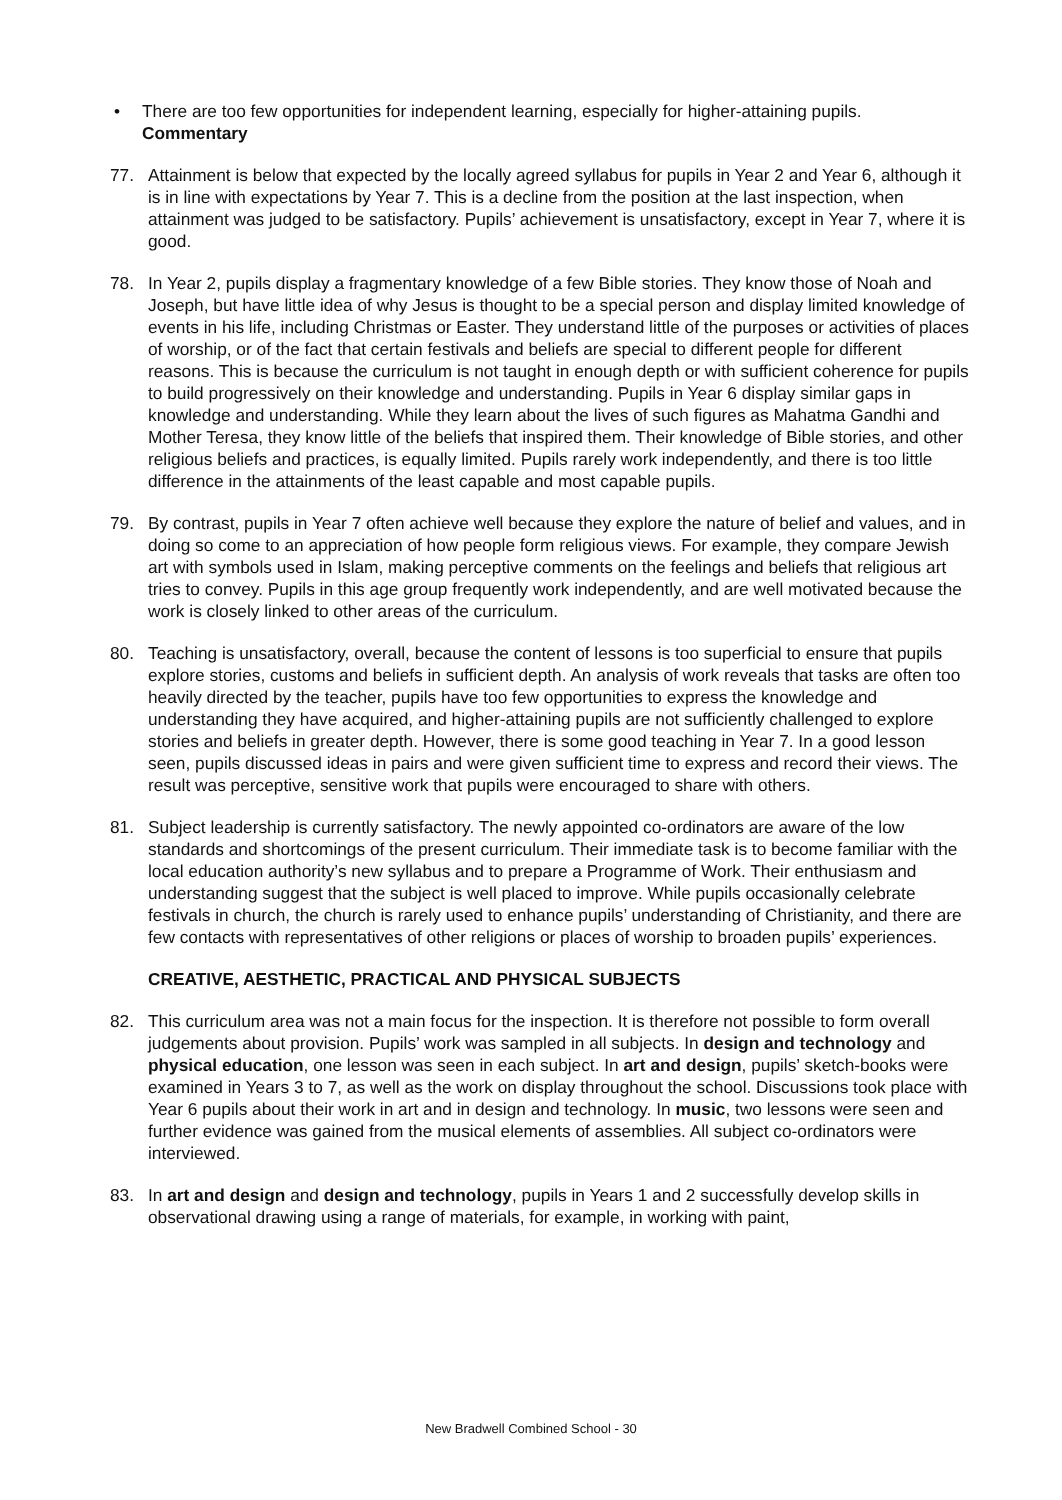• There are too few opportunities for independent learning, especially for higher-attaining pupils.
Commentary
77. Attainment is below that expected by the locally agreed syllabus for pupils in Year 2 and Year 6, although it is in line with expectations by Year 7. This is a decline from the position at the last inspection, when attainment was judged to be satisfactory. Pupils’ achievement is unsatisfactory, except in Year 7, where it is good.
78. In Year 2, pupils display a fragmentary knowledge of a few Bible stories. They know those of Noah and Joseph, but have little idea of why Jesus is thought to be a special person and display limited knowledge of events in his life, including Christmas or Easter. They understand little of the purposes or activities of places of worship, or of the fact that certain festivals and beliefs are special to different people for different reasons. This is because the curriculum is not taught in enough depth or with sufficient coherence for pupils to build progressively on their knowledge and understanding. Pupils in Year 6 display similar gaps in knowledge and understanding. While they learn about the lives of such figures as Mahatma Gandhi and Mother Teresa, they know little of the beliefs that inspired them. Their knowledge of Bible stories, and other religious beliefs and practices, is equally limited. Pupils rarely work independently, and there is too little difference in the attainments of the least capable and most capable pupils.
79. By contrast, pupils in Year 7 often achieve well because they explore the nature of belief and values, and in doing so come to an appreciation of how people form religious views. For example, they compare Jewish art with symbols used in Islam, making perceptive comments on the feelings and beliefs that religious art tries to convey. Pupils in this age group frequently work independently, and are well motivated because the work is closely linked to other areas of the curriculum.
80. Teaching is unsatisfactory, overall, because the content of lessons is too superficial to ensure that pupils explore stories, customs and beliefs in sufficient depth. An analysis of work reveals that tasks are often too heavily directed by the teacher, pupils have too few opportunities to express the knowledge and understanding they have acquired, and higher-attaining pupils are not sufficiently challenged to explore stories and beliefs in greater depth. However, there is some good teaching in Year 7. In a good lesson seen, pupils discussed ideas in pairs and were given sufficient time to express and record their views. The result was perceptive, sensitive work that pupils were encouraged to share with others.
81. Subject leadership is currently satisfactory. The newly appointed co-ordinators are aware of the low standards and shortcomings of the present curriculum. Their immediate task is to become familiar with the local education authority’s new syllabus and to prepare a Programme of Work. Their enthusiasm and understanding suggest that the subject is well placed to improve. While pupils occasionally celebrate festivals in church, the church is rarely used to enhance pupils’ understanding of Christianity, and there are few contacts with representatives of other religions or places of worship to broaden pupils’ experiences.
CREATIVE, AESTHETIC, PRACTICAL AND PHYSICAL SUBJECTS
82. This curriculum area was not a main focus for the inspection. It is therefore not possible to form overall judgements about provision. Pupils’ work was sampled in all subjects. In design and technology and physical education, one lesson was seen in each subject. In art and design, pupils’ sketch-books were examined in Years 3 to 7, as well as the work on display throughout the school. Discussions took place with Year 6 pupils about their work in art and in design and technology. In music, two lessons were seen and further evidence was gained from the musical elements of assemblies. All subject co-ordinators were interviewed.
83. In art and design and design and technology, pupils in Years 1 and 2 successfully develop skills in observational drawing using a range of materials, for example, in working with paint,
New Bradwell Combined School - 30